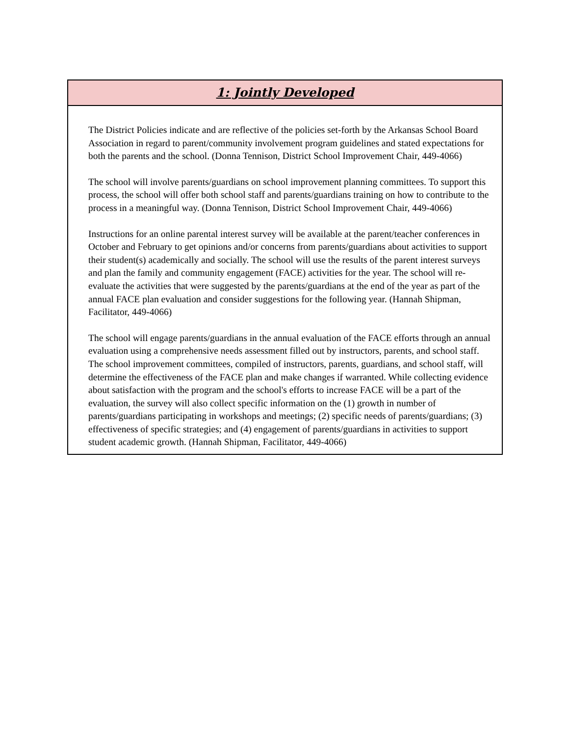1: Jointly Developed
The District Policies indicate and are reflective of the policies set-forth by the Arkansas School Board Association in regard to parent/community involvement program guidelines and stated expectations for both the parents and the school. (Donna Tennison, District School Improvement Chair, 449-4066)
The school will involve parents/guardians on school improvement planning committees. To support this process, the school will offer both school staff and parents/guardians training on how to contribute to the process in a meaningful way. (Donna Tennison, District School Improvement Chair, 449-4066)
Instructions for an online parental interest survey will be available at the parent/teacher conferences in October and February to get opinions and/or concerns from parents/guardians about activities to support their student(s) academically and socially. The school will use the results of the parent interest surveys and plan the family and community engagement (FACE) activities for the year. The school will re-evaluate the activities that were suggested by the parents/guardians at the end of the year as part of the annual FACE plan evaluation and consider suggestions for the following year. (Hannah Shipman, Facilitator, 449-4066)
The school will engage parents/guardians in the annual evaluation of the FACE efforts through an annual evaluation using a comprehensive needs assessment filled out by instructors, parents, and school staff. The school improvement committees, compiled of instructors, parents, guardians, and school staff, will determine the effectiveness of the FACE plan and make changes if warranted. While collecting evidence about satisfaction with the program and the school's efforts to increase FACE will be a part of the evaluation, the survey will also collect specific information on the (1) growth in number of parents/guardians participating in workshops and meetings; (2) specific needs of parents/guardians; (3) effectiveness of specific strategies; and (4) engagement of parents/guardians in activities to support student academic growth. (Hannah Shipman, Facilitator, 449-4066)